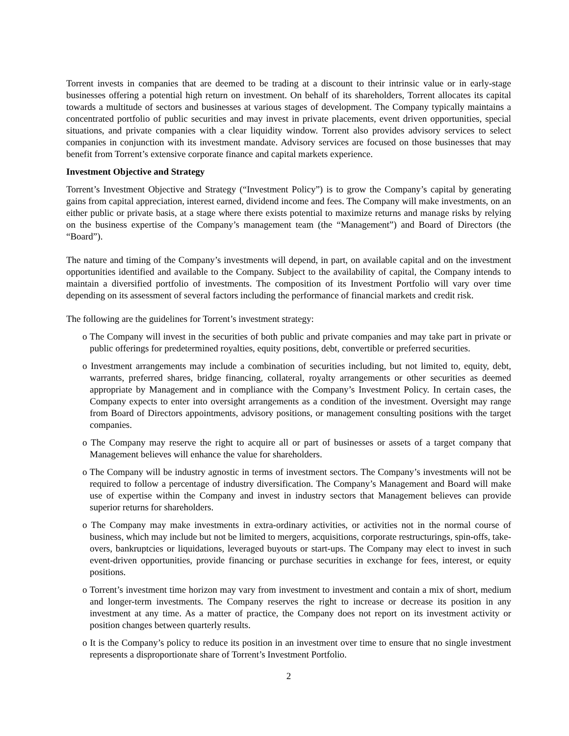Torrent invests in companies that are deemed to be trading at a discount to their intrinsic value or in early-stage businesses offering a potential high return on investment. On behalf of its shareholders, Torrent allocates its capital towards a multitude of sectors and businesses at various stages of development. The Company typically maintains a concentrated portfolio of public securities and may invest in private placements, event driven opportunities, special situations, and private companies with a clear liquidity window. Torrent also provides advisory services to select companies in conjunction with its investment mandate. Advisory services are focused on those businesses that may benefit from Torrent’s extensive corporate finance and capital markets experience.
Investment Objective and Strategy
Torrent’s Investment Objective and Strategy (“Investment Policy”) is to grow the Company’s capital by generating gains from capital appreciation, interest earned, dividend income and fees. The Company will make investments, on an either public or private basis, at a stage where there exists potential to maximize returns and manage risks by relying on the business expertise of the Company’s management team (the “Management”) and Board of Directors (the “Board”).
The nature and timing of the Company’s investments will depend, in part, on available capital and on the investment opportunities identified and available to the Company. Subject to the availability of capital, the Company intends to maintain a diversified portfolio of investments. The composition of its Investment Portfolio will vary over time depending on its assessment of several factors including the performance of financial markets and credit risk.
The following are the guidelines for Torrent’s investment strategy:
o The Company will invest in the securities of both public and private companies and may take part in private or public offerings for predetermined royalties, equity positions, debt, convertible or preferred securities.
o Investment arrangements may include a combination of securities including, but not limited to, equity, debt, warrants, preferred shares, bridge financing, collateral, royalty arrangements or other securities as deemed appropriate by Management and in compliance with the Company’s Investment Policy. In certain cases, the Company expects to enter into oversight arrangements as a condition of the investment. Oversight may range from Board of Directors appointments, advisory positions, or management consulting positions with the target companies.
o The Company may reserve the right to acquire all or part of businesses or assets of a target company that Management believes will enhance the value for shareholders.
o The Company will be industry agnostic in terms of investment sectors. The Company’s investments will not be required to follow a percentage of industry diversification. The Company’s Management and Board will make use of expertise within the Company and invest in industry sectors that Management believes can provide superior returns for shareholders.
o The Company may make investments in extra-ordinary activities, or activities not in the normal course of business, which may include but not be limited to mergers, acquisitions, corporate restructurings, spin-offs, take-overs, bankruptcies or liquidations, leveraged buyouts or start-ups. The Company may elect to invest in such event-driven opportunities, provide financing or purchase securities in exchange for fees, interest, or equity positions.
o Torrent’s investment time horizon may vary from investment to investment and contain a mix of short, medium and longer-term investments. The Company reserves the right to increase or decrease its position in any investment at any time. As a matter of practice, the Company does not report on its investment activity or position changes between quarterly results.
o It is the Company’s policy to reduce its position in an investment over time to ensure that no single investment represents a disproportionate share of Torrent’s Investment Portfolio.
2